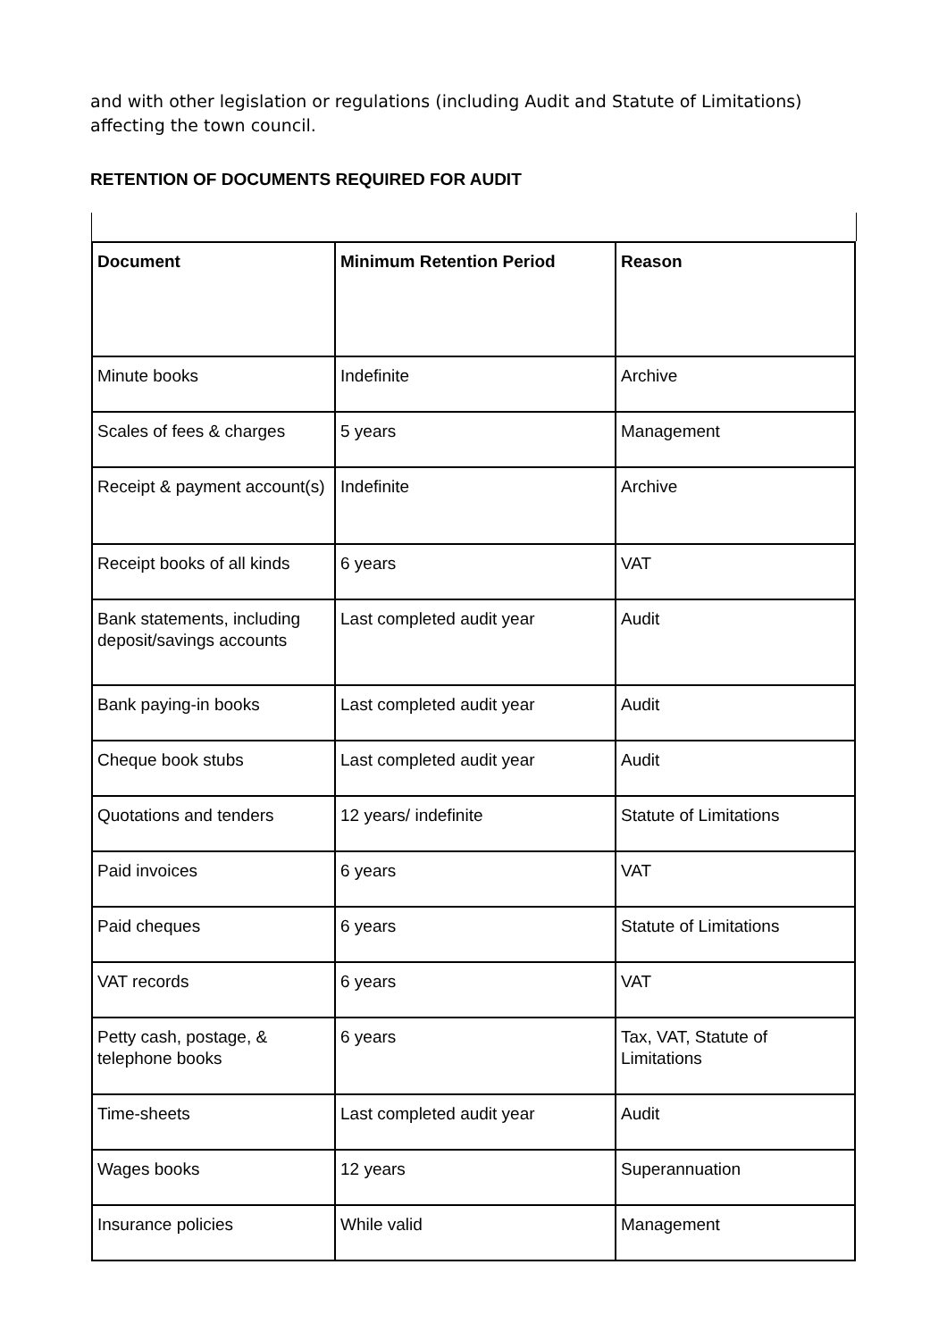and with other legislation or regulations (including Audit and Statute of Limitations) affecting the town council.
RETENTION OF DOCUMENTS REQUIRED FOR AUDIT
| Document | Minimum Retention Period | Reason |
| --- | --- | --- |
| Minute books | Indefinite | Archive |
| Scales of fees & charges | 5 years | Management |
| Receipt & payment account(s) | Indefinite | Archive |
| Receipt books of all kinds | 6 years | VAT |
| Bank statements, including deposit/savings accounts | Last completed audit year | Audit |
| Bank paying-in books | Last completed audit year | Audit |
| Cheque book stubs | Last completed audit year | Audit |
| Quotations and tenders | 12 years/ indefinite | Statute of Limitations |
| Paid invoices | 6 years | VAT |
| Paid cheques | 6 years | Statute of Limitations |
| VAT records | 6 years | VAT |
| Petty cash, postage, & telephone books | 6 years | Tax, VAT, Statute of Limitations |
| Time-sheets | Last completed audit year | Audit |
| Wages books | 12 years | Superannuation |
| Insurance policies | While valid | Management |